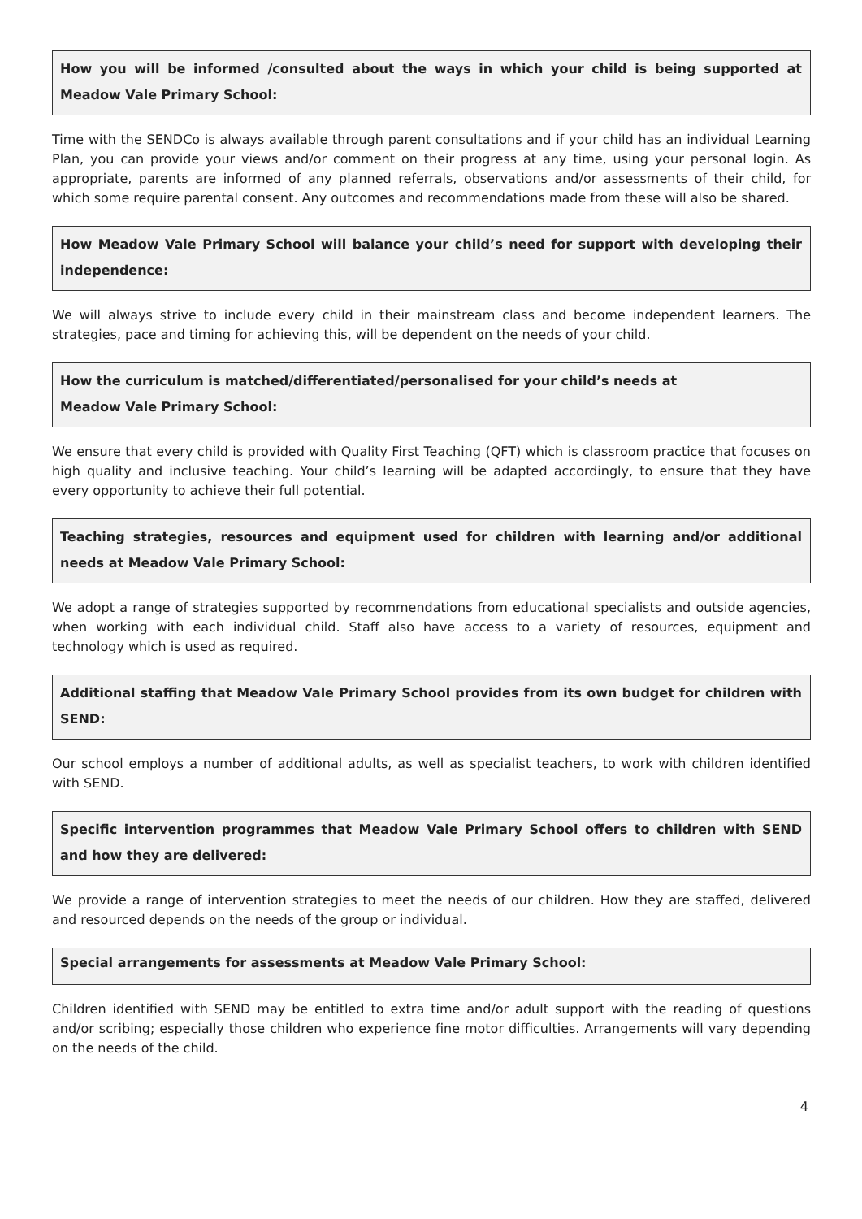How you will be informed /consulted about the ways in which your child is being supported at Meadow Vale Primary School:
Time with the SENDCo is always available through parent consultations and if your child has an individual Learning Plan, you can provide your views and/or comment on their progress at any time, using your personal login. As appropriate, parents are informed of any planned referrals, observations and/or assessments of their child, for which some require parental consent. Any outcomes and recommendations made from these will also be shared.
How Meadow Vale Primary School will balance your child’s need for support with developing their independence:
We will always strive to include every child in their mainstream class and become independent learners. The strategies, pace and timing for achieving this, will be dependent on the needs of your child.
How the curriculum is matched/differentiated/personalised for your child’s needs at
Meadow Vale Primary School:
We ensure that every child is provided with Quality First Teaching (QFT) which is classroom practice that focuses on high quality and inclusive teaching. Your child’s learning will be adapted accordingly, to ensure that they have every opportunity to achieve their full potential.
Teaching strategies, resources and equipment used for children with learning and/or additional needs at Meadow Vale Primary School:
We adopt a range of strategies supported by recommendations from educational specialists and outside agencies, when working with each individual child. Staff also have access to a variety of resources, equipment and technology which is used as required.
Additional staffing that Meadow Vale Primary School provides from its own budget for children with SEND:
Our school employs a number of additional adults, as well as specialist teachers, to work with children identified with SEND.
Specific intervention programmes that Meadow Vale Primary School offers to children with SEND and how they are delivered:
We provide a range of intervention strategies to meet the needs of our children. How they are staffed, delivered and resourced depends on the needs of the group or individual.
Special arrangements for assessments at Meadow Vale Primary School:
Children identified with SEND may be entitled to extra time and/or adult support with the reading of questions and/or scribing; especially those children who experience fine motor difficulties. Arrangements will vary depending on the needs of the child.
4